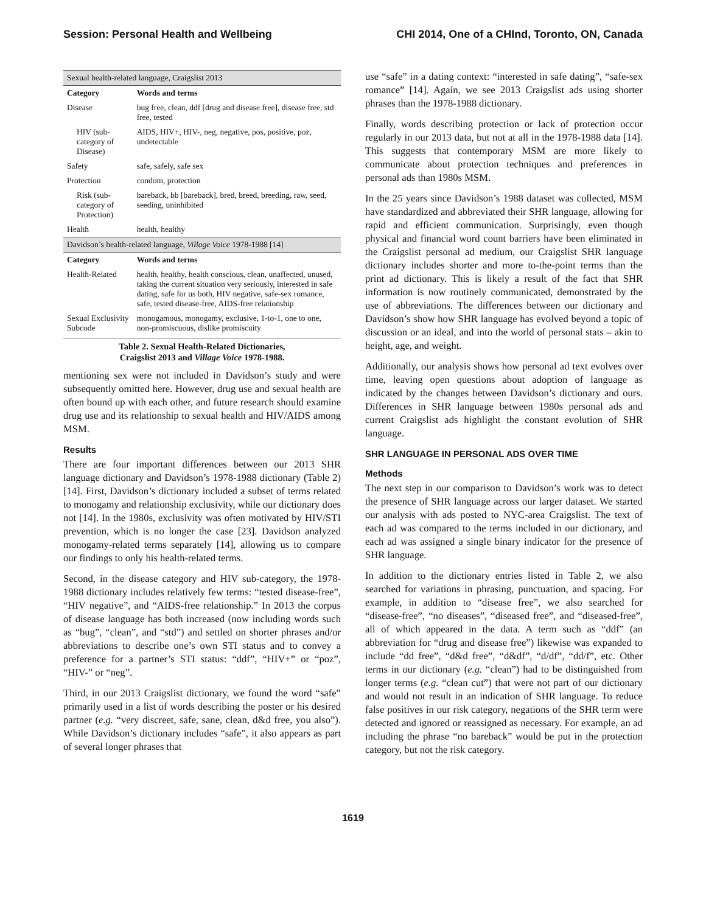Session: Personal Health and Wellbeing CHI 2014, One of a CHInd, Toronto, ON, Canada
| Sexual health-related language, Craigslist 2013 | |
| Category | Words and terms |
| Disease | bug free, clean, ddf [drug and disease free], disease free, std free, tested |
| HIV (sub-category of Disease) | AIDS, HIV+, HIV-, neg, negative, pos, positive, poz, undetectable |
| Safety | safe, safely, safe sex |
| Protection | condom, protection |
| Risk (sub-category of Protection) | bareback, bb [bareback], bred, breed, breeding, raw, seed, seeding, uninhibited |
| Health | health, healthy |
| Davidson’s health-related language, Village Voice 1978-1988 [14] | |
| Category | Words and terms |
| Health-Related | health, healthy, health conscious, clean, unaffected, unused, taking the current situation very seriously, interested in safe dating, safe for us both, HIV negative, safe-sex romance, safe, tested disease-free, AIDS-free relationship |
| Sexual Exclusivity Subcode | monogamous, monogamy, exclusive, 1-to-1, one to one, non-promiscuous, dislike promiscuity |
Table 2. Sexual Health-Related Dictionaries,
Craigslist 2013 and Village Voice 1978-1988.
mentioning sex were not included in Davidson’s study and were subsequently omitted here. However, drug use and sexual health are often bound up with each other, and future research should examine drug use and its relationship to sexual health and HIV/AIDS among MSM.
Results
There are four important differences between our 2013 SHR language dictionary and Davidson’s 1978-1988 dictionary (Table 2) [14]. First, Davidson’s dictionary included a subset of terms related to monogamy and relationship exclusivity, while our dictionary does not [14]. In the 1980s, exclusivity was often motivated by HIV/STI prevention, which is no longer the case [23]. Davidson analyzed monogamy-related terms separately [14], allowing us to compare our findings to only his health-related terms.
Second, in the disease category and HIV sub-category, the 1978-1988 dictionary includes relatively few terms: “tested disease-free”, “HIV negative”, and “AIDS-free relationship.” In 2013 the corpus of disease language has both increased (now including words such as “bug”, “clean”, and “std”) and settled on shorter phrases and/or abbreviations to describe one’s own STI status and to convey a preference for a partner’s STI status: “ddf”, “HIV+” or “poz”, “HIV-” or “neg”.
Third, in our 2013 Craigslist dictionary, we found the word “safe” primarily used in a list of words describing the poster or his desired partner (e.g. “very discreet, safe, sane, clean, d&d free, you also”). While Davidson’s dictionary includes “safe”, it also appears as part of several longer phrases that
use “safe” in a dating context: “interested in safe dating”, “safe-sex romance” [14]. Again, we see 2013 Craigslist ads using shorter phrases than the 1978-1988 dictionary.
Finally, words describing protection or lack of protection occur regularly in our 2013 data, but not at all in the 1978-1988 data [14]. This suggests that contemporary MSM are more likely to communicate about protection techniques and preferences in personal ads than 1980s MSM.
In the 25 years since Davidson’s 1988 dataset was collected, MSM have standardized and abbreviated their SHR language, allowing for rapid and efficient communication. Surprisingly, even though physical and financial word count barriers have been eliminated in the Craigslist personal ad medium, our Craigslist SHR language dictionary includes shorter and more to-the-point terms than the print ad dictionary. This is likely a result of the fact that SHR information is now routinely communicated, demonstrated by the use of abbreviations. The differences between our dictionary and Davidson’s show how SHR language has evolved beyond a topic of discussion or an ideal, and into the world of personal stats – akin to height, age, and weight.
Additionally, our analysis shows how personal ad text evolves over time, leaving open questions about adoption of language as indicated by the changes between Davidson’s dictionary and ours. Differences in SHR language between 1980s personal ads and current Craigslist ads highlight the constant evolution of SHR language.
SHR LANGUAGE IN PERSONAL ADS OVER TIME
Methods
The next step in our comparison to Davidson’s work was to detect the presence of SHR language across our larger dataset. We started our analysis with ads posted to NYC-area Craigslist. The text of each ad was compared to the terms included in our dictionary, and each ad was assigned a single binary indicator for the presence of SHR language.
In addition to the dictionary entries listed in Table 2, we also searched for variations in phrasing, punctuation, and spacing. For example, in addition to “disease free”, we also searched for “disease-free”, “no diseases”, “diseased free”, and “diseased-free”, all of which appeared in the data. A term such as “ddf” (an abbreviation for “drug and disease free”) likewise was expanded to include “dd free”, “d&d free”, “d&df”, “d/df”, “dd/f”, etc. Other terms in our dictionary (e.g. “clean”) had to be distinguished from longer terms (e.g. “clean cut”) that were not part of our dictionary and would not result in an indication of SHR language. To reduce false positives in our risk category, negations of the SHR term were detected and ignored or reassigned as necessary. For example, an ad including the phrase “no bareback” would be put in the protection category, but not the risk category.
1619